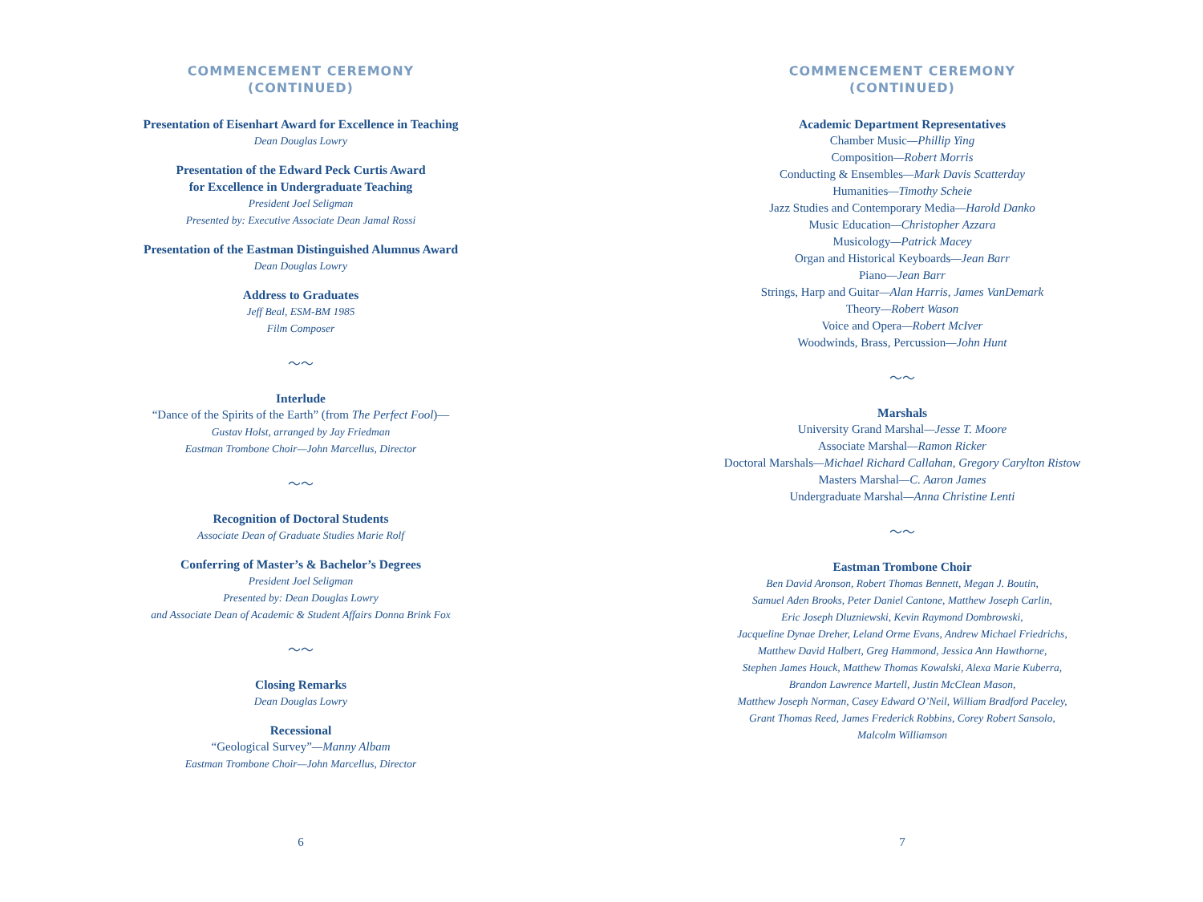COMMENCEMENT CEREMONY
(CONTINUED)
Presentation of Eisenhart Award for Excellence in Teaching
Dean Douglas Lowry
Presentation of the Edward Peck Curtis Award
for Excellence in Undergraduate Teaching
President Joel Seligman
Presented by: Executive Associate Dean Jamal Rossi
Presentation of the Eastman Distinguished Alumnus Award
Dean Douglas Lowry
Address to Graduates
Jeff Beal, ESM-BM 1985
Film Composer
～～
Interlude
“Dance of the Spirits of the Earth” (from The Perfect Fool)—
Gustav Holst, arranged by Jay Friedman
Eastman Trombone Choir—John Marcellus, Director
～～
Recognition of Doctoral Students
Associate Dean of Graduate Studies Marie Rolf
Conferring of Master’s & Bachelor’s Degrees
President Joel Seligman
Presented by: Dean Douglas Lowry
and Associate Dean of Academic & Student Affairs Donna Brink Fox
～～
Closing Remarks
Dean Douglas Lowry
Recessional
“Geological Survey”—Manny Albam
Eastman Trombone Choir—John Marcellus, Director
6
COMMENCEMENT CEREMONY
(CONTINUED)
Academic Department Representatives
Chamber Music—Phillip Ying
Composition—Robert Morris
Conducting & Ensembles—Mark Davis Scatterday
Humanities—Timothy Scheie
Jazz Studies and Contemporary Media—Harold Danko
Music Education—Christopher Azzara
Musicology—Patrick Macey
Organ and Historical Keyboards—Jean Barr
Piano—Jean Barr
Strings, Harp and Guitar—Alan Harris, James VanDemark
Theory—Robert Wason
Voice and Opera—Robert McIver
Woodwinds, Brass, Percussion—John Hunt
～～
Marshals
University Grand Marshal—Jesse T. Moore
Associate Marshal—Ramon Ricker
Doctoral Marshals—Michael Richard Callahan, Gregory Carylton Ristow
Masters Marshal—C. Aaron James
Undergraduate Marshal—Anna Christine Lenti
～～
Eastman Trombone Choir
Ben David Aronson, Robert Thomas Bennett, Megan J. Boutin,
Samuel Aden Brooks, Peter Daniel Cantone, Matthew Joseph Carlin,
Eric Joseph Dluzniewski, Kevin Raymond Dombrowski,
Jacqueline Dynae Dreher, Leland Orme Evans, Andrew Michael Friedrichs,
Matthew David Halbert, Greg Hammond, Jessica Ann Hawthorne,
Stephen James Houck, Matthew Thomas Kowalski, Alexa Marie Kuberra,
Brandon Lawrence Martell, Justin McClean Mason,
Matthew Joseph Norman, Casey Edward O’Neil, William Bradford Paceley,
Grant Thomas Reed, James Frederick Robbins, Corey Robert Sansolo,
Malcolm Williamson
7